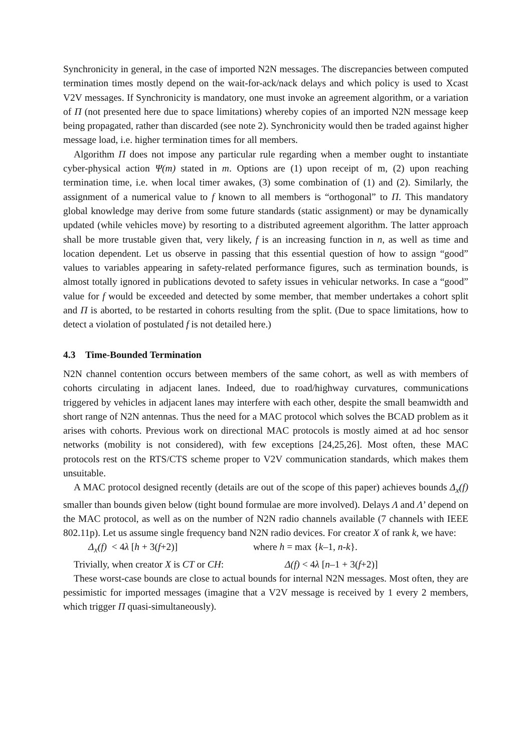Synchronicity in general, in the case of imported N2N messages. The discrepancies between computed termination times mostly depend on the wait-for-ack/nack delays and which policy is used to Xcast V2V messages. If Synchronicity is mandatory, one must invoke an agreement algorithm, or a variation of Π (not presented here due to space limitations) whereby copies of an imported N2N message keep being propagated, rather than discarded (see note 2). Synchronicity would then be traded against higher message load, i.e. higher termination times for all members.
Algorithm Π does not impose any particular rule regarding when a member ought to instantiate cyber-physical action Ψ(m) stated in m. Options are (1) upon receipt of m, (2) upon reaching termination time, i.e. when local timer awakes, (3) some combination of (1) and (2). Similarly, the assignment of a numerical value to f known to all members is “orthogonal” to Π. This mandatory global knowledge may derive from some future standards (static assignment) or may be dynamically updated (while vehicles move) by resorting to a distributed agreement algorithm. The latter approach shall be more trustable given that, very likely, f is an increasing function in n, as well as time and location dependent. Let us observe in passing that this essential question of how to assign “good” values to variables appearing in safety-related performance figures, such as termination bounds, is almost totally ignored in publications devoted to safety issues in vehicular networks. In case a “good” value for f would be exceeded and detected by some member, that member undertakes a cohort split and Π is aborted, to be restarted in cohorts resulting from the split. (Due to space limitations, how to detect a violation of postulated f is not detailed here.)
4.3 Time-Bounded Termination
N2N channel contention occurs between members of the same cohort, as well as with members of cohorts circulating in adjacent lanes. Indeed, due to road/highway curvatures, communications triggered by vehicles in adjacent lanes may interfere with each other, despite the small beamwidth and short range of N2N antennas. Thus the need for a MAC protocol which solves the BCAD problem as it arises with cohorts. Previous work on directional MAC protocols is mostly aimed at ad hoc sensor networks (mobility is not considered), with few exceptions [24,25,26]. Most often, these MAC protocols rest on the RTS/CTS scheme proper to V2V communication standards, which makes them unsuitable.
A MAC protocol designed recently (details are out of the scope of this paper) achieves bounds Δ<sub>x</sub>(f) smaller than bounds given below (tight bound formulae are more involved). Delays Λ and Λ’ depend on the MAC protocol, as well as on the number of N2N radio channels available (7 channels with IEEE 802.11p). Let us assume single frequency band N2N radio devices. For creator X of rank k, we have:
Δ<sub>x</sub>(f) < 4λ [h + 3(f+2)] where h = max {k–1, n-k}.
Trivially, when creator X is CT or CH: Δ(f) < 4λ [n–1 + 3(f+2)]
These worst-case bounds are close to actual bounds for internal N2N messages. Most often, they are pessimistic for imported messages (imagine that a V2V message is received by 1 every 2 members, which trigger Π quasi-simultaneously).